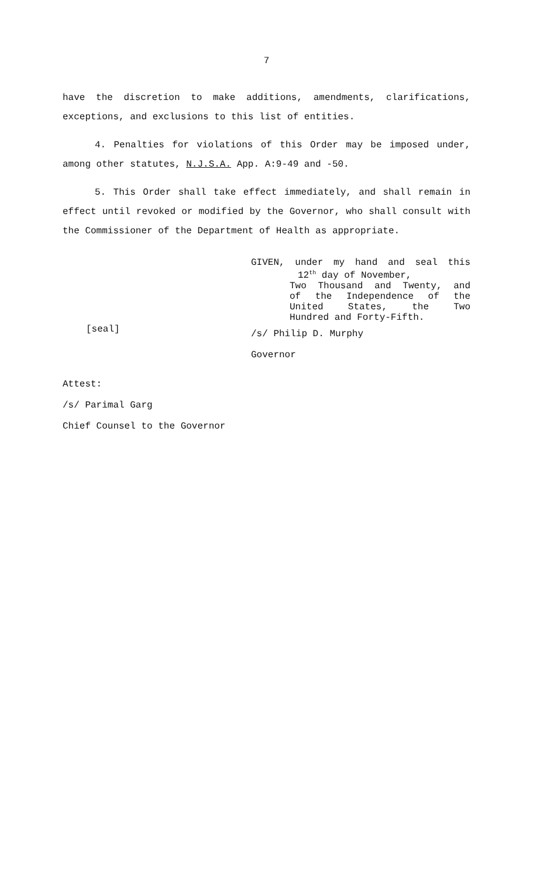7
have the discretion to make additions, amendments, clarifications, exceptions, and exclusions to this list of entities.
4. Penalties for violations of this Order may be imposed under, among other statutes, N.J.S.A. App. A:9-49 and -50.
5. This Order shall take effect immediately, and shall remain in effect until revoked or modified by the Governor, who shall consult with the Commissioner of the Department of Health as appropriate.
GIVEN, under my hand and seal this
12<sup>th</sup> day of November,
Two Thousand and Twenty, and
of the Independence of the
United States, the Two
Hundred and Forty-Fifth.
[seal]
/s/ Philip D. Murphy
Governor
Attest:
/s/ Parimal Garg
Chief Counsel to the Governor